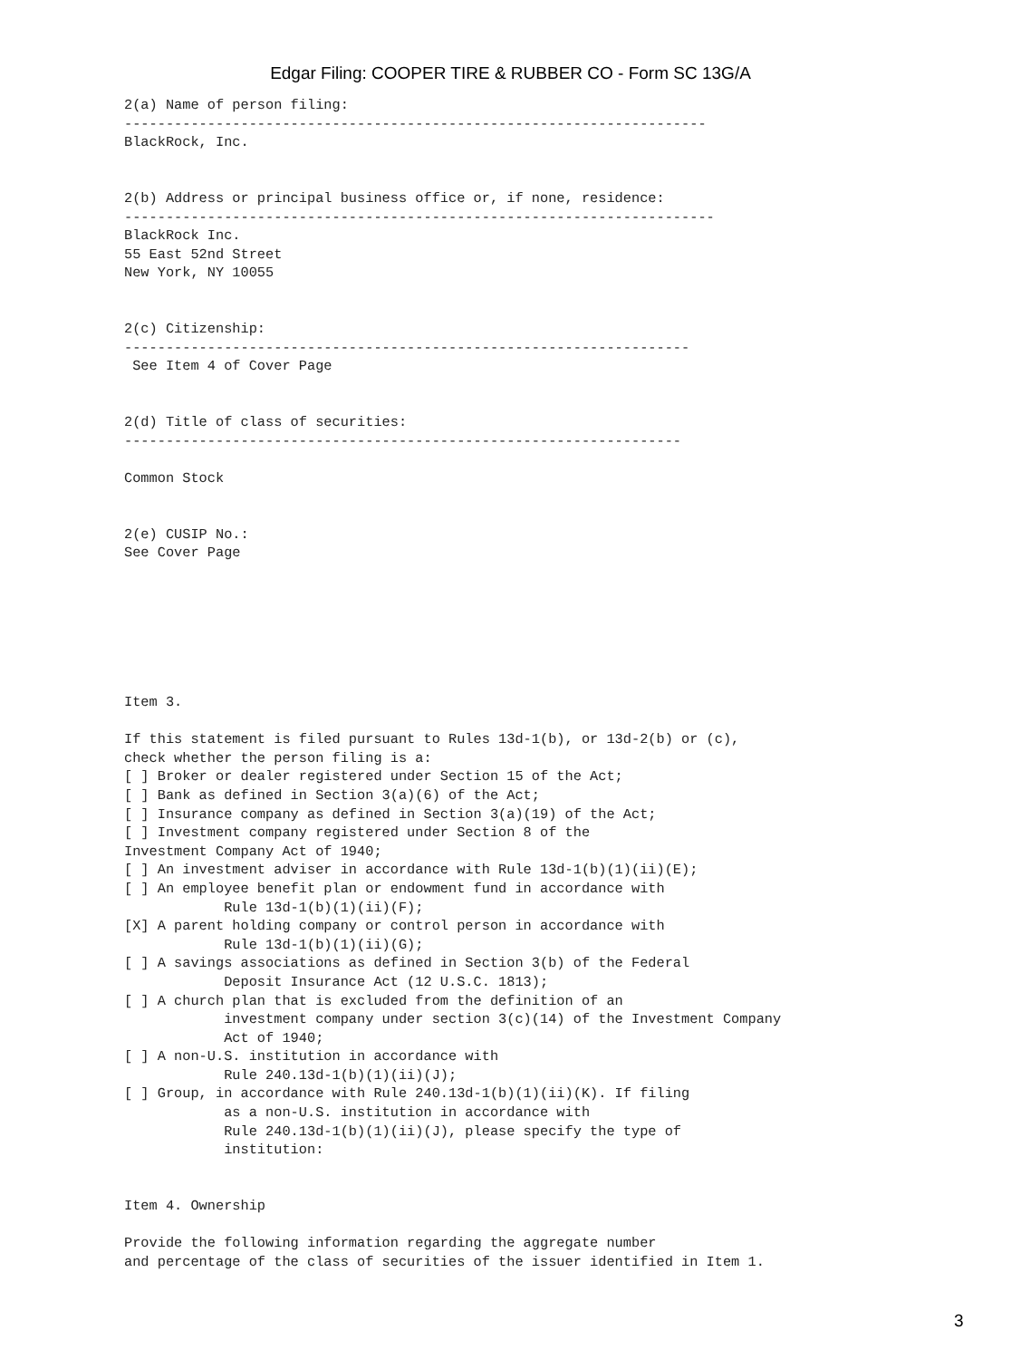Edgar Filing: COOPER TIRE & RUBBER CO - Form SC 13G/A
2(a) Name of person filing:
----------------------------------------------------------------------
BlackRock, Inc.


2(b) Address or principal business office or, if none, residence:
-----------------------------------------------------------------------
BlackRock Inc.
55 East 52nd Street
New York, NY 10055


2(c) Citizenship:
--------------------------------------------------------------------
 See Item 4 of Cover Page


2(d) Title of class of securities:
-------------------------------------------------------------------

Common Stock


2(e) CUSIP No.:
See Cover Page







Item 3.

If this statement is filed pursuant to Rules 13d-1(b), or 13d-2(b) or (c),
check whether the person filing is a:
[ ] Broker or dealer registered under Section 15 of the Act;
[ ] Bank as defined in Section 3(a)(6) of the Act;
[ ] Insurance company as defined in Section 3(a)(19) of the Act;
[ ] Investment company registered under Section 8 of the
Investment Company Act of 1940;
[ ] An investment adviser in accordance with Rule 13d-1(b)(1)(ii)(E);
[ ] An employee benefit plan or endowment fund in accordance with
            Rule 13d-1(b)(1)(ii)(F);
[X] A parent holding company or control person in accordance with
            Rule 13d-1(b)(1)(ii)(G);
[ ] A savings associations as defined in Section 3(b) of the Federal
            Deposit Insurance Act (12 U.S.C. 1813);
[ ] A church plan that is excluded from the definition of an
            investment company under section 3(c)(14) of the Investment Company
            Act of 1940;
[ ] A non-U.S. institution in accordance with
            Rule 240.13d-1(b)(1)(ii)(J);
[ ] Group, in accordance with Rule 240.13d-1(b)(1)(ii)(K). If filing
            as a non-U.S. institution in accordance with
            Rule 240.13d-1(b)(1)(ii)(J), please specify the type of
            institution:


Item 4. Ownership

Provide the following information regarding the aggregate number
and percentage of the class of securities of the issuer identified in Item 1.
3